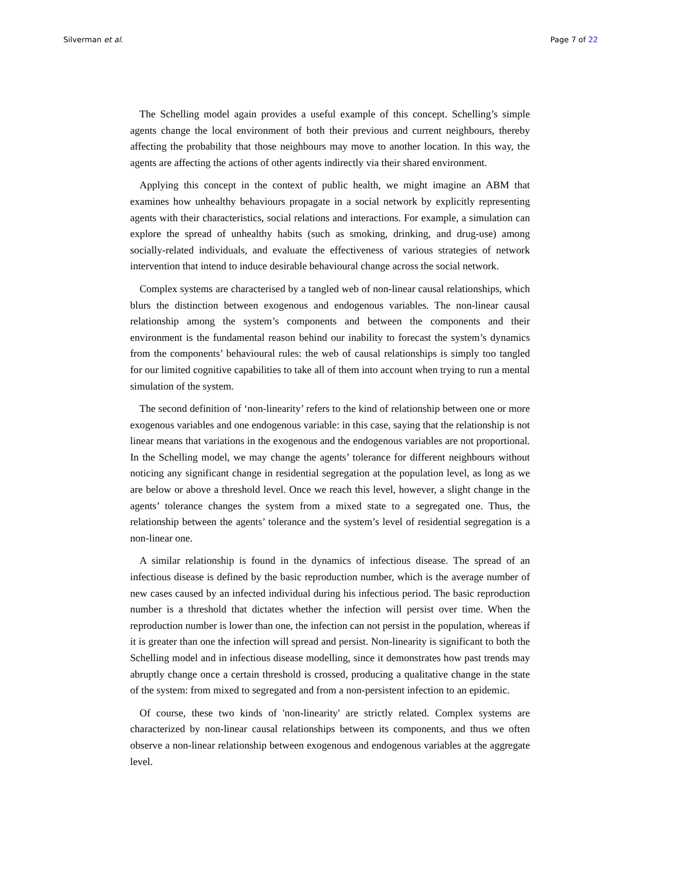Silverman et al. Page 7 of 22
The Schelling model again provides a useful example of this concept. Schelling’s simple agents change the local environment of both their previous and current neighbours, thereby affecting the probability that those neighbours may move to another location. In this way, the agents are affecting the actions of other agents indirectly via their shared environment.
Applying this concept in the context of public health, we might imagine an ABM that examines how unhealthy behaviours propagate in a social network by explicitly representing agents with their characteristics, social relations and interactions. For example, a simulation can explore the spread of unhealthy habits (such as smoking, drinking, and drug-use) among socially-related individuals, and evaluate the effectiveness of various strategies of network intervention that intend to induce desirable behavioural change across the social network.
Complex systems are characterised by a tangled web of non-linear causal relationships, which blurs the distinction between exogenous and endogenous variables. The non-linear causal relationship among the system’s components and between the components and their environment is the fundamental reason behind our inability to forecast the system’s dynamics from the components’ behavioural rules: the web of causal relationships is simply too tangled for our limited cognitive capabilities to take all of them into account when trying to run a mental simulation of the system.
The second definition of ‘non-linearity’ refers to the kind of relationship between one or more exogenous variables and one endogenous variable: in this case, saying that the relationship is not linear means that variations in the exogenous and the endogenous variables are not proportional. In the Schelling model, we may change the agents’ tolerance for different neighbours without noticing any significant change in residential segregation at the population level, as long as we are below or above a threshold level. Once we reach this level, however, a slight change in the agents’ tolerance changes the system from a mixed state to a segregated one. Thus, the relationship between the agents’ tolerance and the system’s level of residential segregation is a non-linear one.
A similar relationship is found in the dynamics of infectious disease. The spread of an infectious disease is defined by the basic reproduction number, which is the average number of new cases caused by an infected individual during his infectious period. The basic reproduction number is a threshold that dictates whether the infection will persist over time. When the reproduction number is lower than one, the infection can not persist in the population, whereas if it is greater than one the infection will spread and persist. Non-linearity is significant to both the Schelling model and in infectious disease modelling, since it demonstrates how past trends may abruptly change once a certain threshold is crossed, producing a qualitative change in the state of the system: from mixed to segregated and from a non-persistent infection to an epidemic.
Of course, these two kinds of 'non-linearity' are strictly related. Complex systems are characterized by non-linear causal relationships between its components, and thus we often observe a non-linear relationship between exogenous and endogenous variables at the aggregate level.